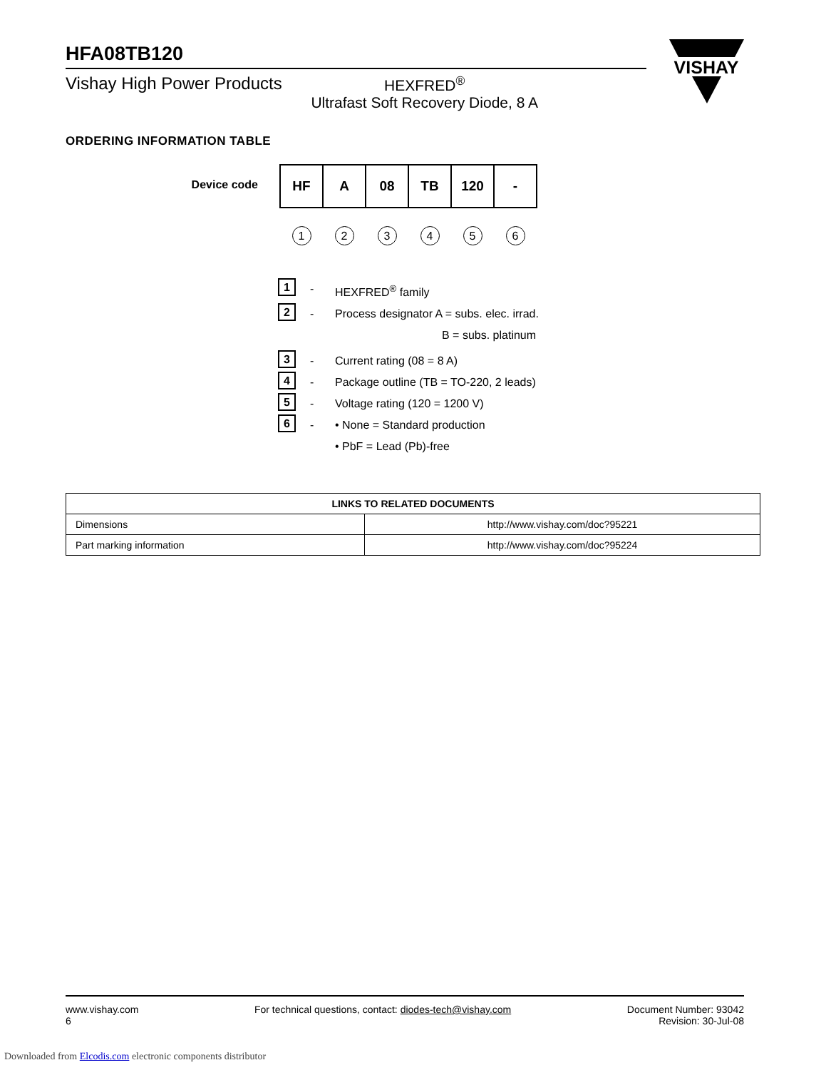VISHAY
HFA08TB120
Vishay High Power Products HEXFRED<sup>®</sup>
Ultrafast Soft Recovery Diode, 8 A
ORDERING INFORMATION TABLE
Device code
| HF | A | 08 | TB | 120 | - |
| 1 | 2 | 3 | 4 | 5 | 6 |
1 - HEXFRED<sup>®</sup> family
2 - Process designator A = subs. elec. irrad.
B = subs. platinum
3 - Current rating (08 = 8 A)
4 - Package outline (TB = TO-220, 2 leads)
5 - Voltage rating (120 = 1200 V)
6 - • None = Standard production
• PbF = Lead (Pb)-free
| LINKS TO RELATED DOCUMENTS | |
| --- | --- |
| Dimensions | http://www.vishay.com/doc?95221 |
| Part marking information | http://www.vishay.com/doc?95224 |
www.vishay.com
6
For technical questions, contact: diodes-tech@vishay.com
Document Number: 93042
Revision: 30-Jul-08
Downloaded from Elcodis.com electronic components distributor